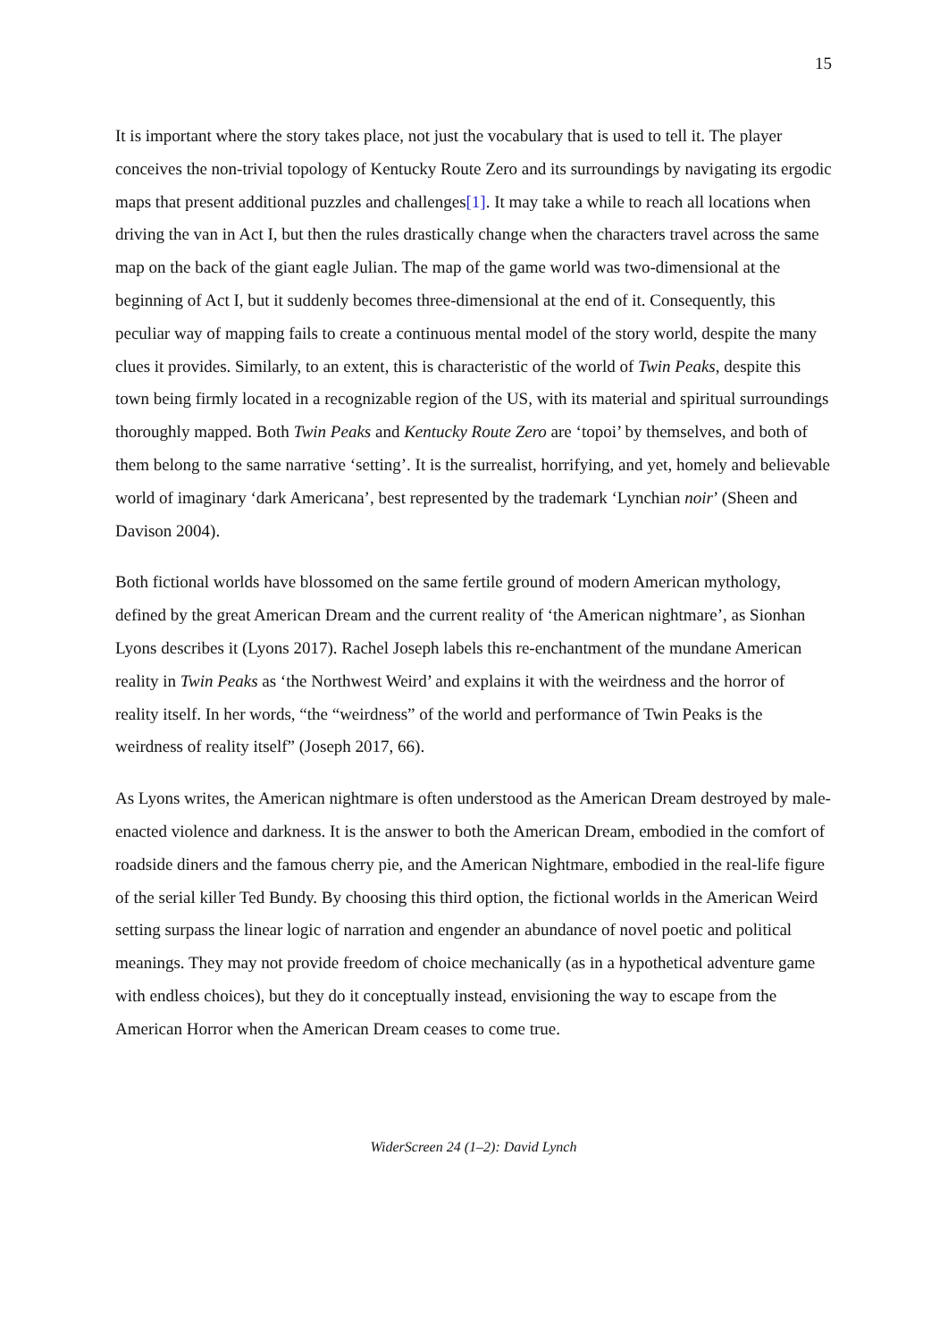15
It is important where the story takes place, not just the vocabulary that is used to tell it. The player conceives the non-trivial topology of Kentucky Route Zero and its surroundings by navigating its ergodic maps that present additional puzzles and challenges[1]. It may take a while to reach all locations when driving the van in Act I, but then the rules drastically change when the characters travel across the same map on the back of the giant eagle Julian. The map of the game world was two-dimensional at the beginning of Act I, but it suddenly becomes three-dimensional at the end of it. Consequently, this peculiar way of mapping fails to create a continuous mental model of the story world, despite the many clues it provides. Similarly, to an extent, this is characteristic of the world of Twin Peaks, despite this town being firmly located in a recognizable region of the US, with its material and spiritual surroundings thoroughly mapped. Both Twin Peaks and Kentucky Route Zero are ‘topoi’ by themselves, and both of them belong to the same narrative ‘setting’. It is the surrealist, horrifying, and yet, homely and believable world of imaginary ‘dark Americana’, best represented by the trademark ‘Lynchian noir’ (Sheen and Davison 2004).
Both fictional worlds have blossomed on the same fertile ground of modern American mythology, defined by the great American Dream and the current reality of ‘the American nightmare’, as Sionhan Lyons describes it (Lyons 2017). Rachel Joseph labels this re-enchantment of the mundane American reality in Twin Peaks as ‘the Northwest Weird’ and explains it with the weirdness and the horror of reality itself. In her words, “the “weirdness” of the world and performance of Twin Peaks is the weirdness of reality itself” (Joseph 2017, 66).
As Lyons writes, the American nightmare is often understood as the American Dream destroyed by male-enacted violence and darkness. It is the answer to both the American Dream, embodied in the comfort of roadside diners and the famous cherry pie, and the American Nightmare, embodied in the real-life figure of the serial killer Ted Bundy. By choosing this third option, the fictional worlds in the American Weird setting surpass the linear logic of narration and engender an abundance of novel poetic and political meanings. They may not provide freedom of choice mechanically (as in a hypothetical adventure game with endless choices), but they do it conceptually instead, envisioning the way to escape from the American Horror when the American Dream ceases to come true.
WiderScreen 24 (1–2): David Lynch